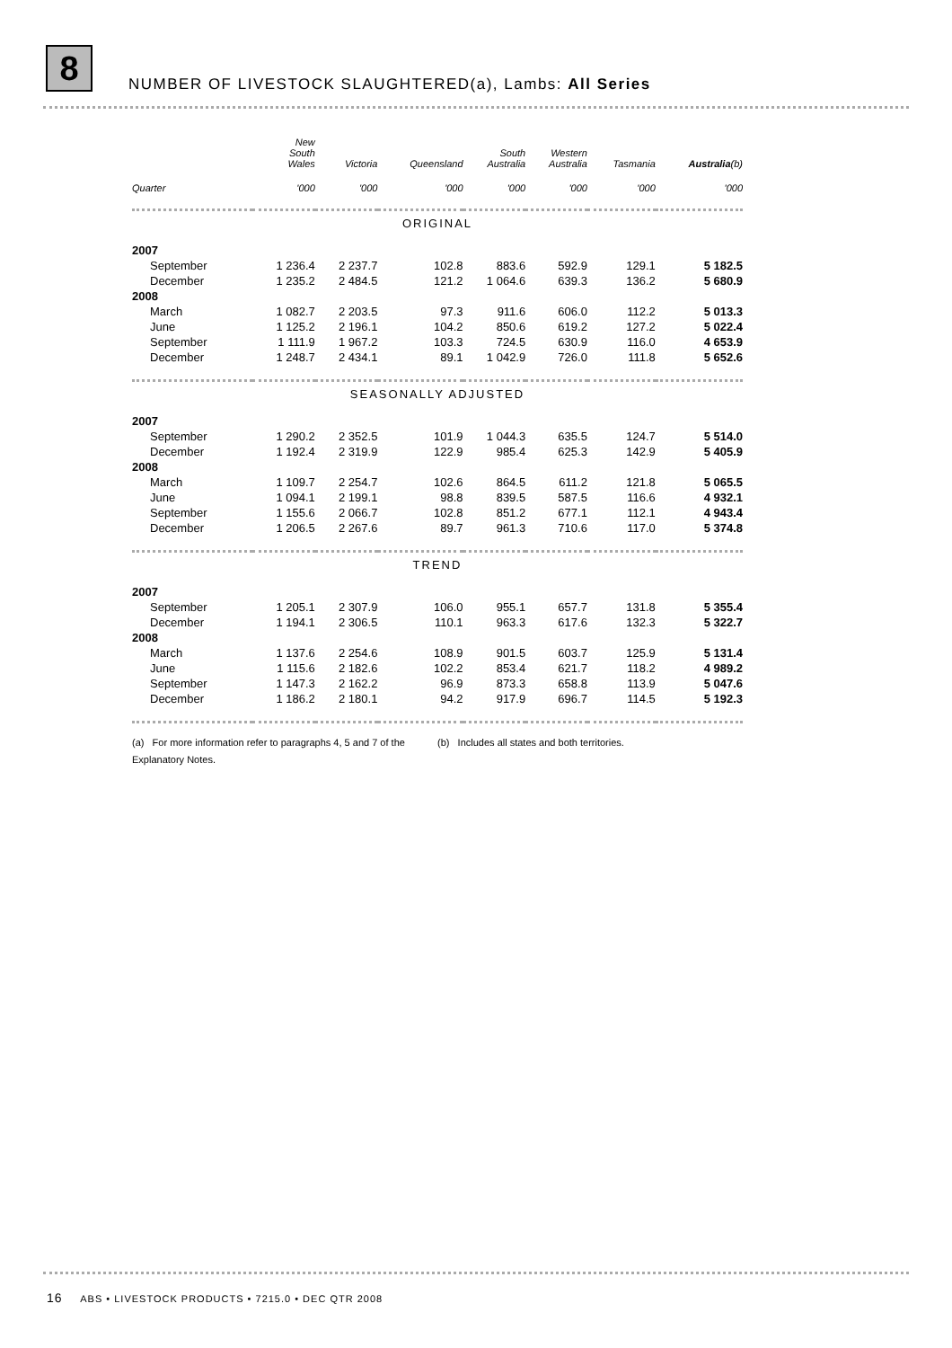8
NUMBER OF LIVESTOCK SLAUGHTERED(a), Lambs: All Series
| | New South Wales | Victoria | Queensland | South Australia | Western Australia | Tasmania | Australia (b) |
| --- | --- | --- | --- | --- | --- | --- | --- |
| Quarter | '000 | '000 | '000 | '000 | '000 | '000 | '000 |
| ORIGINAL | | | | | | | |
| 2007 | | | | | | | |
| September | 1 236.4 | 2 237.7 | 102.8 | 883.6 | 592.9 | 129.1 | 5 182.5 |
| December | 1 235.2 | 2 484.5 | 121.2 | 1 064.6 | 639.3 | 136.2 | 5 680.9 |
| 2008 | | | | | | | |
| March | 1 082.7 | 2 203.5 | 97.3 | 911.6 | 606.0 | 112.2 | 5 013.3 |
| June | 1 125.2 | 2 196.1 | 104.2 | 850.6 | 619.2 | 127.2 | 5 022.4 |
| September | 1 111.9 | 1 967.2 | 103.3 | 724.5 | 630.9 | 116.0 | 4 653.9 |
| December | 1 248.7 | 2 434.1 | 89.1 | 1 042.9 | 726.0 | 111.8 | 5 652.6 |
| SEASONALLY ADJUSTED | | | | | | | |
| 2007 | | | | | | | |
| September | 1 290.2 | 2 352.5 | 101.9 | 1 044.3 | 635.5 | 124.7 | 5 514.0 |
| December | 1 192.4 | 2 319.9 | 122.9 | 985.4 | 625.3 | 142.9 | 5 405.9 |
| 2008 | | | | | | | |
| March | 1 109.7 | 2 254.7 | 102.6 | 864.5 | 611.2 | 121.8 | 5 065.5 |
| June | 1 094.1 | 2 199.1 | 98.8 | 839.5 | 587.5 | 116.6 | 4 932.1 |
| September | 1 155.6 | 2 066.7 | 102.8 | 851.2 | 677.1 | 112.1 | 4 943.4 |
| December | 1 206.5 | 2 267.6 | 89.7 | 961.3 | 710.6 | 117.0 | 5 374.8 |
| TREND | | | | | | | |
| 2007 | | | | | | | |
| September | 1 205.1 | 2 307.9 | 106.0 | 955.1 | 657.7 | 131.8 | 5 355.4 |
| December | 1 194.1 | 2 306.5 | 110.1 | 963.3 | 617.6 | 132.3 | 5 322.7 |
| 2008 | | | | | | | |
| March | 1 137.6 | 2 254.6 | 108.9 | 901.5 | 603.7 | 125.9 | 5 131.4 |
| June | 1 115.6 | 2 182.6 | 102.2 | 853.4 | 621.7 | 118.2 | 4 989.2 |
| September | 1 147.3 | 2 162.2 | 96.9 | 873.3 | 658.8 | 113.9 | 5 047.6 |
| December | 1 186.2 | 2 180.1 | 94.2 | 917.9 | 696.7 | 114.5 | 5 192.3 |
(a) For more information refer to paragraphs 4, 5 and 7 of the Explanatory Notes.
(b) Includes all states and both territories.
16 ABS • LIVESTOCK PRODUCTS • 7215.0 • DEC QTR 2008